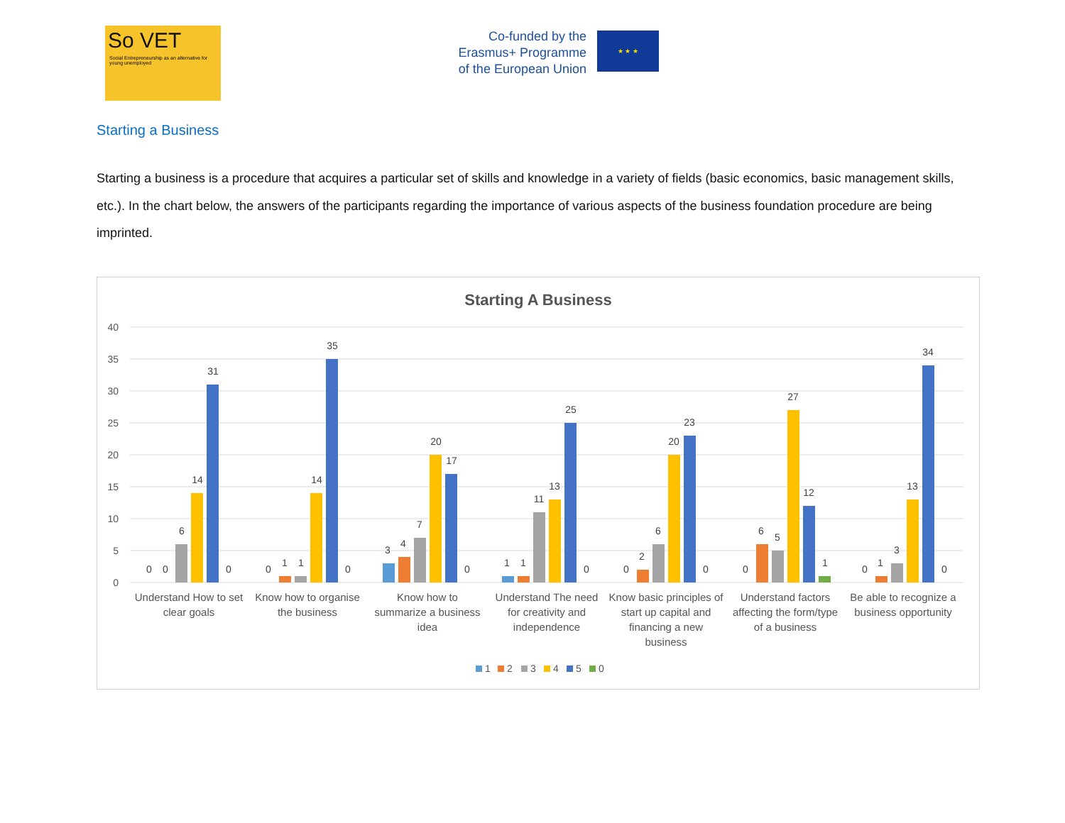So VET
Social Entrepreneurship as an alternative for young unemployed
Co-funded by the Erasmus+ Programme of the European Union
★ ★ ★
Starting a Business
Starting a business is a procedure that acquires a particular set of skills and knowledge in a variety of fields (basic economics, basic management skills, etc.). In the chart below, the answers of the participants regarding the importance of various aspects of the business foundation procedure are being imprinted.
Starting A Business
40
35
30
25
20
15
10
5
0
0
0
6
14
31
0
0
1
1
14
35
0
3
4
7
20
17
0
1
1
11
13
25
0
0
2
6
20
23
0
0
6
5
27
12
1
0
1
3
13
34
0
Understand How to set
clear goals
Know how to organise
the business
Know how to
summarize a business
idea
Understand The need
for creativity and
independence
Know basic principles of
start up capital and
financing a new
business
Understand factors
affecting the form/type
of a business
Be able to recognize a
business opportunity
1
2
3
4
5
0